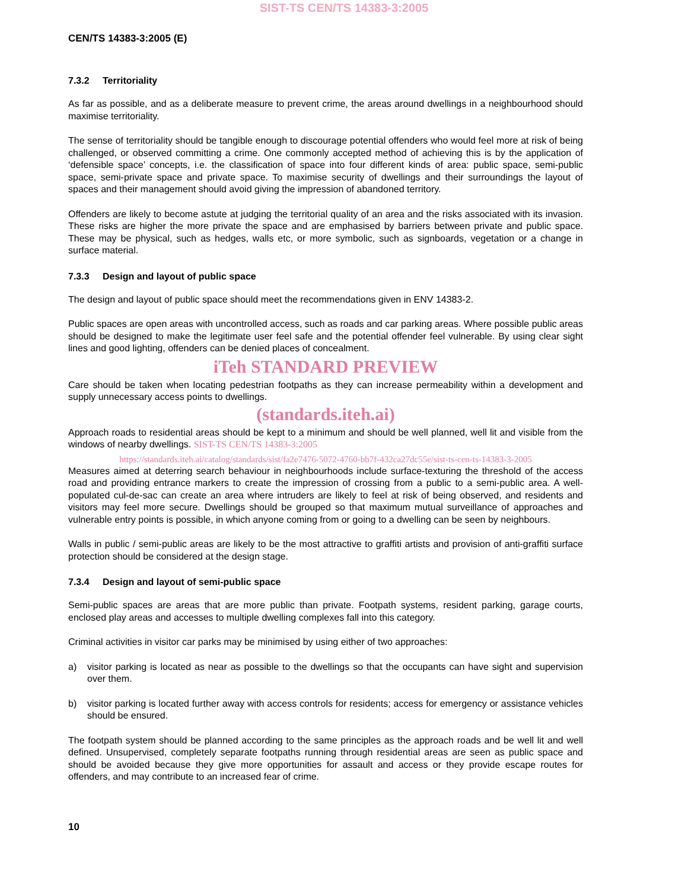SIST-TS CEN/TS 14383-3:2005
CEN/TS 14383-3:2005 (E)
7.3.2 Territoriality
As far as possible, and as a deliberate measure to prevent crime, the areas around dwellings in a neighbourhood should maximise territoriality.
The sense of territoriality should be tangible enough to discourage potential offenders who would feel more at risk of being challenged, or observed committing a crime. One commonly accepted method of achieving this is by the application of ‘defensible space’ concepts, i.e. the classification of space into four different kinds of area: public space, semi-public space, semi-private space and private space. To maximise security of dwellings and their surroundings the layout of spaces and their management should avoid giving the impression of abandoned territory.
Offenders are likely to become astute at judging the territorial quality of an area and the risks associated with its invasion. These risks are higher the more private the space and are emphasised by barriers between private and public space. These may be physical, such as hedges, walls etc, or more symbolic, such as signboards, vegetation or a change in surface material.
7.3.3 Design and layout of public space
The design and layout of public space should meet the recommendations given in ENV 14383-2.
Public spaces are open areas with uncontrolled access, such as roads and car parking areas. Where possible public areas should be designed to make the legitimate user feel safe and the potential offender feel vulnerable. By using clear sight lines and good lighting, offenders can be denied places of concealment.
iTeh STANDARD PREVIEW
Care should be taken when locating pedestrian footpaths as they can increase permeability within a development and supply unnecessary access points to dwellings.
(standards.iteh.ai)
Approach roads to residential areas should be kept to a minimum and should be well planned, well lit and visible from the windows of nearby dwellings. SIST-TS CEN/TS 14383-3:2005
https://standards.iteh.ai/catalog/standards/sist/fa2e7476-5072-4760-bb7f-432ca27dc55e/sist-ts-cen-ts-14383-3-2005
Measures aimed at deterring search behaviour in neighbourhoods include surface-texturing the threshold of the access road and providing entrance markers to create the impression of crossing from a public to a semi-public area. A well-populated cul-de-sac can create an area where intruders are likely to feel at risk of being observed, and residents and visitors may feel more secure. Dwellings should be grouped so that maximum mutual surveillance of approaches and vulnerable entry points is possible, in which anyone coming from or going to a dwelling can be seen by neighbours.
Walls in public / semi-public areas are likely to be the most attractive to graffiti artists and provision of anti-graffiti surface protection should be considered at the design stage.
7.3.4 Design and layout of semi-public space
Semi-public spaces are areas that are more public than private. Footpath systems, resident parking, garage courts, enclosed play areas and accesses to multiple dwelling complexes fall into this category.
Criminal activities in visitor car parks may be minimised by using either of two approaches:
a) visitor parking is located as near as possible to the dwellings so that the occupants can have sight and supervision over them.
b) visitor parking is located further away with access controls for residents; access for emergency or assistance vehicles should be ensured.
The footpath system should be planned according to the same principles as the approach roads and be well lit and well defined. Unsupervised, completely separate footpaths running through residential areas are seen as public space and should be avoided because they give more opportunities for assault and access or they provide escape routes for offenders, and may contribute to an increased fear of crime.
10